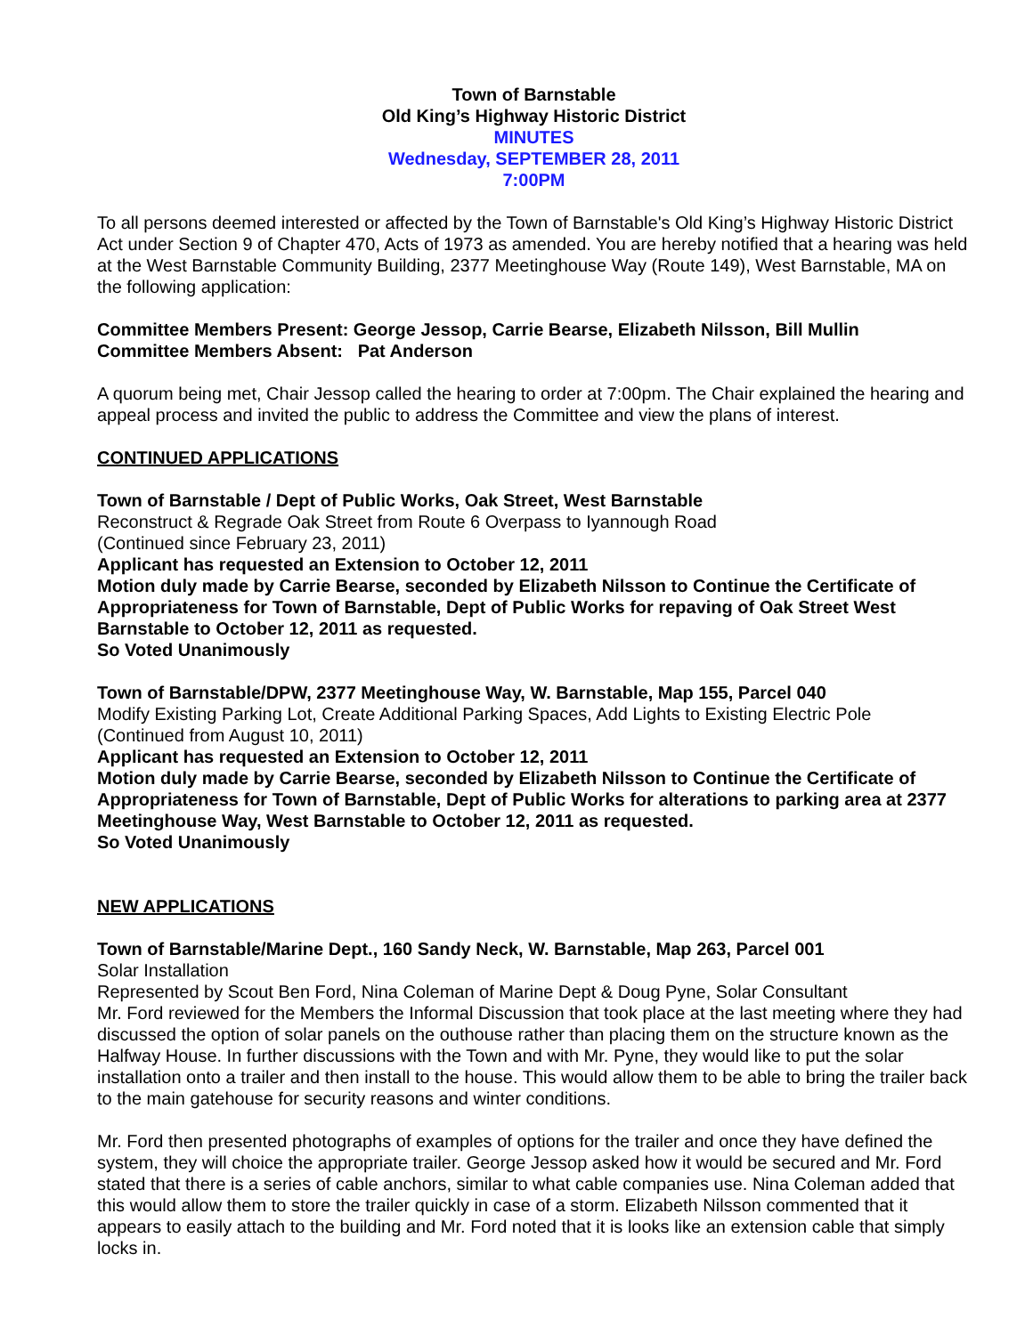Town of Barnstable
Old King’s Highway Historic District
MINUTES
Wednesday, SEPTEMBER 28, 2011
7:00PM
To all persons deemed interested or affected by the Town of Barnstable's Old King’s Highway Historic District Act under Section 9 of Chapter 470, Acts of 1973 as amended. You are hereby notified that a hearing was held at the West Barnstable Community Building, 2377 Meetinghouse Way (Route 149), West Barnstable, MA on the following application:
Committee Members Present: George Jessop, Carrie Bearse, Elizabeth Nilsson, Bill Mullin
Committee Members Absent: Pat Anderson
A quorum being met, Chair Jessop called the hearing to order at 7:00pm. The Chair explained the hearing and appeal process and invited the public to address the Committee and view the plans of interest.
CONTINUED APPLICATIONS
Town of Barnstable / Dept of Public Works, Oak Street, West Barnstable
Reconstruct & Regrade Oak Street from Route 6 Overpass to Iyannough Road
(Continued since February 23, 2011)
Applicant has requested an Extension to October 12, 2011
Motion duly made by Carrie Bearse, seconded by Elizabeth Nilsson to Continue the Certificate of Appropriateness for Town of Barnstable, Dept of Public Works for repaving of Oak Street West Barnstable to October 12, 2011 as requested.
So Voted Unanimously
Town of Barnstable/DPW, 2377 Meetinghouse Way, W. Barnstable, Map 155, Parcel 040
Modify Existing Parking Lot, Create Additional Parking Spaces, Add Lights to Existing Electric Pole
(Continued from August 10, 2011)
Applicant has requested an Extension to October 12, 2011
Motion duly made by Carrie Bearse, seconded by Elizabeth Nilsson to Continue the Certificate of Appropriateness for Town of Barnstable, Dept of Public Works for alterations to parking area at 2377 Meetinghouse Way, West Barnstable to October 12, 2011 as requested.
So Voted Unanimously
NEW APPLICATIONS
Town of Barnstable/Marine Dept., 160 Sandy Neck, W. Barnstable, Map 263, Parcel 001
Solar Installation
Represented by Scout Ben Ford, Nina Coleman of Marine Dept & Doug Pyne, Solar Consultant
Mr. Ford reviewed for the Members the Informal Discussion that took place at the last meeting where they had discussed the option of solar panels on the outhouse rather than placing them on the structure known as the Halfway House. In further discussions with the Town and with Mr. Pyne, they would like to put the solar installation onto a trailer and then install to the house. This would allow them to be able to bring the trailer back to the main gatehouse for security reasons and winter conditions.
Mr. Ford then presented photographs of examples of options for the trailer and once they have defined the system, they will choice the appropriate trailer. George Jessop asked how it would be secured and Mr. Ford stated that there is a series of cable anchors, similar to what cable companies use. Nina Coleman added that this would allow them to store the trailer quickly in case of a storm. Elizabeth Nilsson commented that it appears to easily attach to the building and Mr. Ford noted that it is looks like an extension cable that simply locks in.